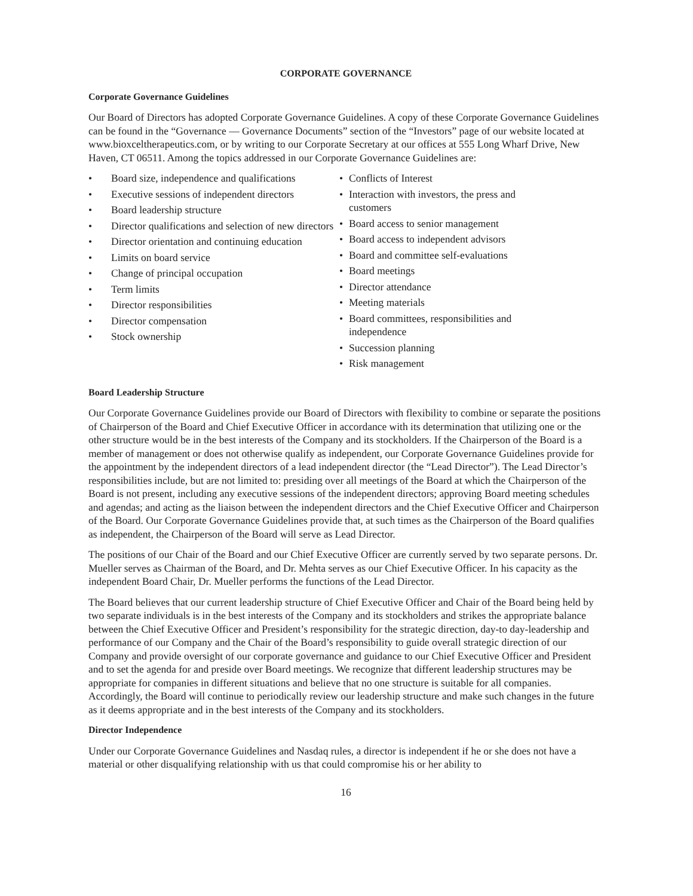CORPORATE GOVERNANCE
Corporate Governance Guidelines
Our Board of Directors has adopted Corporate Governance Guidelines. A copy of these Corporate Governance Guidelines can be found in the “Governance — Governance Documents” section of the “Investors” page of our website located at www.bioxceltherapeutics.com, or by writing to our Corporate Secretary at our offices at 555 Long Wharf Drive, New Haven, CT 06511. Among the topics addressed in our Corporate Governance Guidelines are:
• Board size, independence and qualifications
• Executive sessions of independent directors
• Board leadership structure
• Director qualifications and selection of new directors
• Director orientation and continuing education
• Limits on board service
• Change of principal occupation
• Term limits
• Director responsibilities
• Director compensation
• Stock ownership
• Conflicts of Interest
• Interaction with investors, the press and customers
• Board access to senior management
• Board access to independent advisors
• Board and committee self-evaluations
• Board meetings
• Director attendance
• Meeting materials
• Board committees, responsibilities and independence
• Succession planning
• Risk management
Board Leadership Structure
Our Corporate Governance Guidelines provide our Board of Directors with flexibility to combine or separate the positions of Chairperson of the Board and Chief Executive Officer in accordance with its determination that utilizing one or the other structure would be in the best interests of the Company and its stockholders. If the Chairperson of the Board is a member of management or does not otherwise qualify as independent, our Corporate Governance Guidelines provide for the appointment by the independent directors of a lead independent director (the “Lead Director”). The Lead Director’s responsibilities include, but are not limited to: presiding over all meetings of the Board at which the Chairperson of the Board is not present, including any executive sessions of the independent directors; approving Board meeting schedules and agendas; and acting as the liaison between the independent directors and the Chief Executive Officer and Chairperson of the Board. Our Corporate Governance Guidelines provide that, at such times as the Chairperson of the Board qualifies as independent, the Chairperson of the Board will serve as Lead Director.
The positions of our Chair of the Board and our Chief Executive Officer are currently served by two separate persons. Dr. Mueller serves as Chairman of the Board, and Dr. Mehta serves as our Chief Executive Officer. In his capacity as the independent Board Chair, Dr. Mueller performs the functions of the Lead Director.
The Board believes that our current leadership structure of Chief Executive Officer and Chair of the Board being held by two separate individuals is in the best interests of the Company and its stockholders and strikes the appropriate balance between the Chief Executive Officer and President’s responsibility for the strategic direction, day-to day-leadership and performance of our Company and the Chair of the Board’s responsibility to guide overall strategic direction of our Company and provide oversight of our corporate governance and guidance to our Chief Executive Officer and President and to set the agenda for and preside over Board meetings. We recognize that different leadership structures may be appropriate for companies in different situations and believe that no one structure is suitable for all companies. Accordingly, the Board will continue to periodically review our leadership structure and make such changes in the future as it deems appropriate and in the best interests of the Company and its stockholders.
Director Independence
Under our Corporate Governance Guidelines and Nasdaq rules, a director is independent if he or she does not have a material or other disqualifying relationship with us that could compromise his or her ability to
16